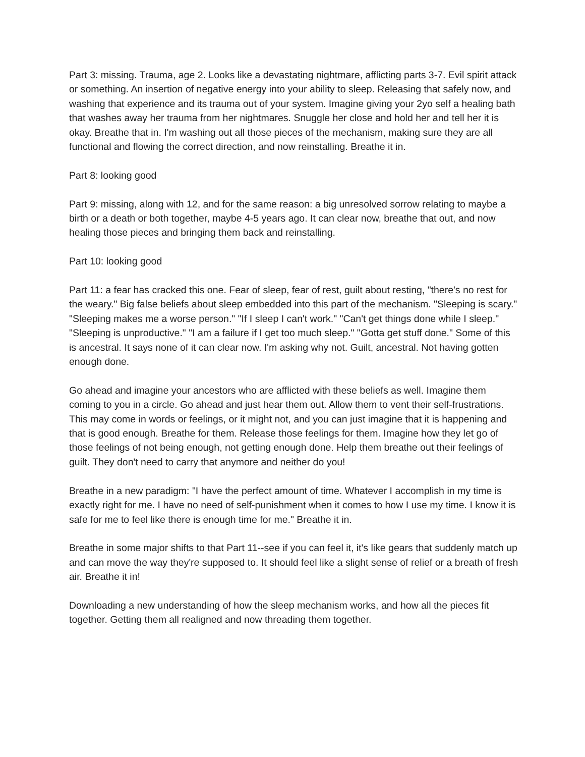Part 3: missing. Trauma, age 2. Looks like a devastating nightmare, afflicting parts 3-7. Evil spirit attack or something. An insertion of negative energy into your ability to sleep. Releasing that safely now, and washing that experience and its trauma out of your system. Imagine giving your 2yo self a healing bath that washes away her trauma from her nightmares. Snuggle her close and hold her and tell her it is okay. Breathe that in. I'm washing out all those pieces of the mechanism, making sure they are all functional and flowing the correct direction, and now reinstalling. Breathe it in.
Part 8: looking good
Part 9: missing, along with 12, and for the same reason: a big unresolved sorrow relating to maybe a birth or a death or both together, maybe 4-5 years ago. It can clear now, breathe that out, and now healing those pieces and bringing them back and reinstalling.
Part 10: looking good
Part 11: a fear has cracked this one. Fear of sleep, fear of rest, guilt about resting, "there's no rest for the weary." Big false beliefs about sleep embedded into this part of the mechanism. "Sleeping is scary." "Sleeping makes me a worse person." "If I sleep I can't work." "Can't get things done while I sleep." "Sleeping is unproductive." "I am a failure if I get too much sleep." "Gotta get stuff done." Some of this is ancestral. It says none of it can clear now. I'm asking why not. Guilt, ancestral. Not having gotten enough done.
Go ahead and imagine your ancestors who are afflicted with these beliefs as well. Imagine them coming to you in a circle. Go ahead and just hear them out. Allow them to vent their self-frustrations. This may come in words or feelings, or it might not, and you can just imagine that it is happening and that is good enough. Breathe for them. Release those feelings for them. Imagine how they let go of those feelings of not being enough, not getting enough done. Help them breathe out their feelings of guilt. They don't need to carry that anymore and neither do you!
Breathe in a new paradigm: "I have the perfect amount of time. Whatever I accomplish in my time is exactly right for me. I have no need of self-punishment when it comes to how I use my time. I know it is safe for me to feel like there is enough time for me." Breathe it in.
Breathe in some major shifts to that Part 11--see if you can feel it, it's like gears that suddenly match up and can move the way they're supposed to. It should feel like a slight sense of relief or a breath of fresh air. Breathe it in!
Downloading a new understanding of how the sleep mechanism works, and how all the pieces fit together. Getting them all realigned and now threading them together.